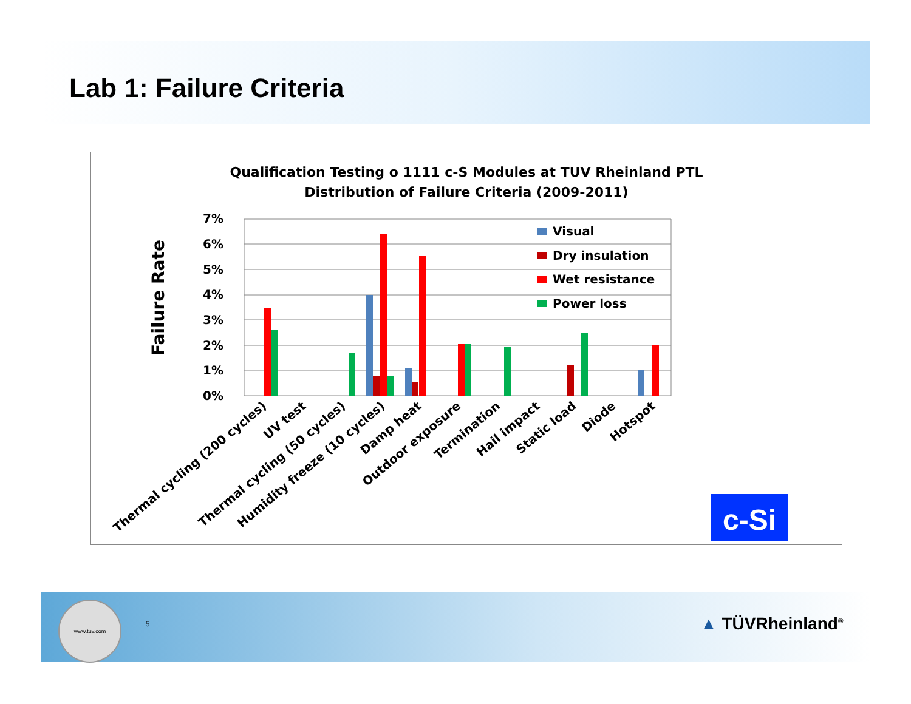Lab 1: Failure Criteria
Qualification Testing o 1111 c-S Modules at TUV Rheinland PTL
Distribution of Failure Criteria (2009-2011)
Failure Rate
7%
6%
5%
4%
3%
2%
1%
0%
Visual
Dry insulation
Wet resistance
Power loss
Thermal cycling (200 cycles)
UV test
Thermal cycling (50 cycles)
Humidity freeze (10 cycles)
Damp heat
Outdoor exposure
Termination
Hail impact
Static load
Diode
Hotspot
c-Si
www.tuv.com
5 ▲ TÜVRheinland<sup>®</sup>